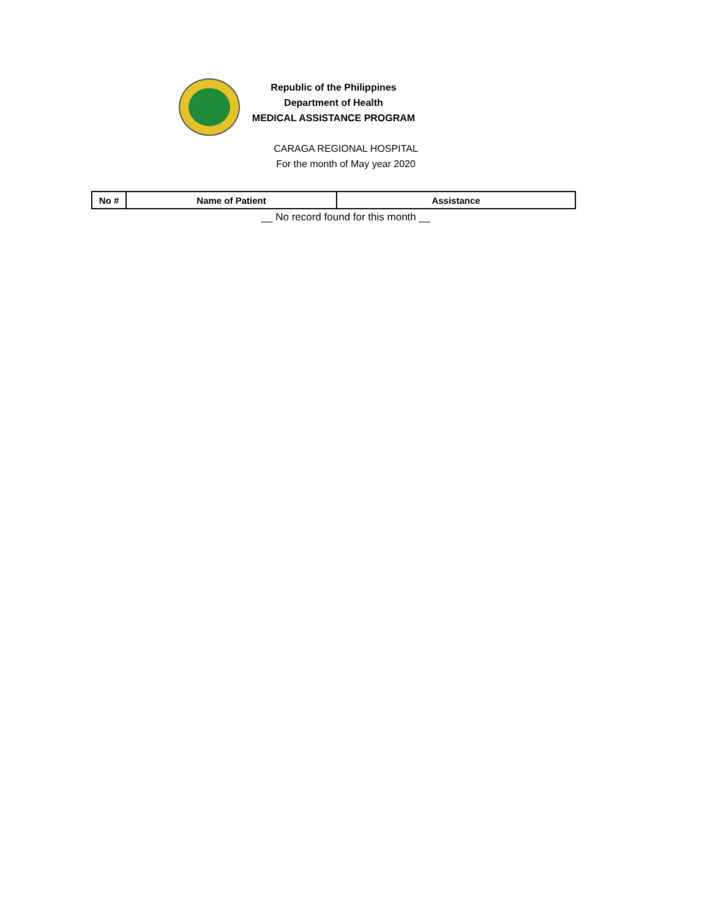Republic of the Philippines
Department of Health
MEDICAL ASSISTANCE PROGRAM
CARAGA REGIONAL HOSPITAL
For the month of May year 2020
| No # | Name of Patient | Assistance |
| --- | --- | --- |
__ No record found for this month __